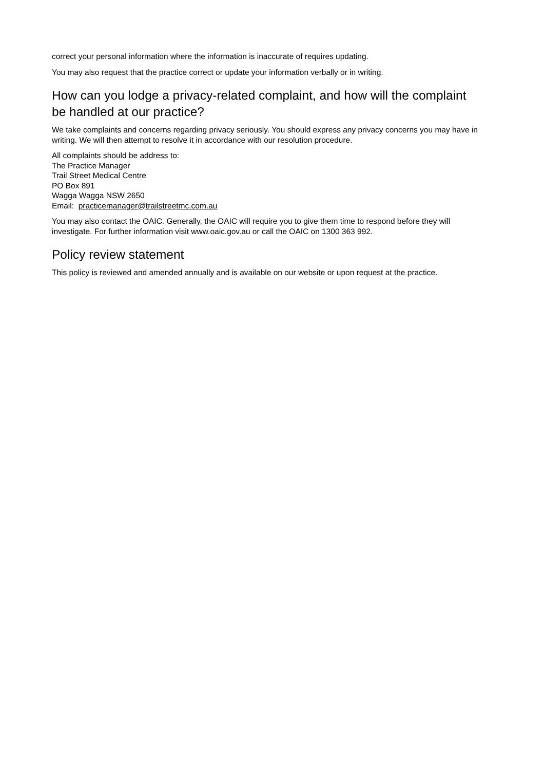correct your personal information where the information is inaccurate of requires updating.
You may also request that the practice correct or update your information verbally or in writing.
How can you lodge a privacy-related complaint, and how will the complaint be handled at our practice?
We take complaints and concerns regarding privacy seriously. You should express any privacy concerns you may have in writing. We will then attempt to resolve it in accordance with our resolution procedure.
All complaints should be address to:
The Practice Manager
Trail Street Medical Centre
PO Box 891
Wagga Wagga NSW 2650
Email: practicemanager@trailstreetmc.com.au
You may also contact the OAIC. Generally, the OAIC will require you to give them time to respond before they will investigate. For further information visit www.oaic.gov.au or call the OAIC on 1300 363 992.
Policy review statement
This policy is reviewed and amended annually and is available on our website or upon request at the practice.